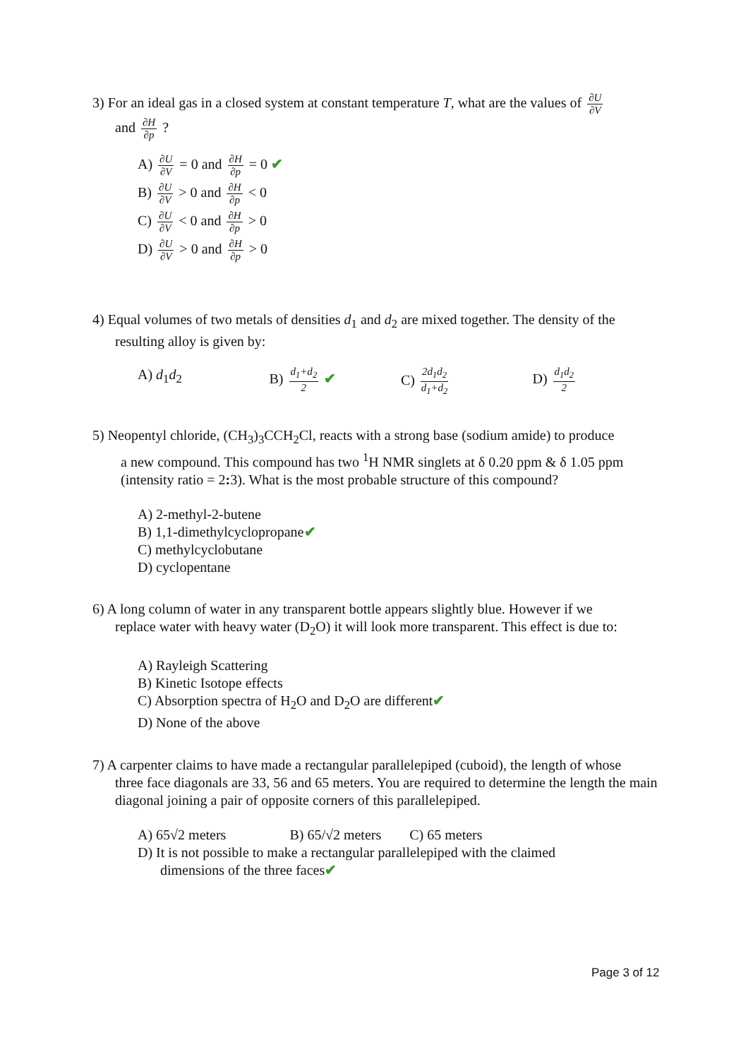3) For an ideal gas in a closed system at constant temperature T, what are the values of ∂U ∂V
and ∂H ∂p ?
A) ∂U ∂V = 0 and ∂H ∂p = 0 ✔
B) ∂U ∂V > 0 and ∂H ∂p < 0
C) ∂U ∂V < 0 and ∂H ∂p > 0
D) ∂U ∂V > 0 and ∂H ∂p > 0
4) Equal volumes of two metals of densities d<sub>1</sub> and d<sub>2</sub> are mixed together. The density of the
resulting alloy is given by:
A) d<sub>1</sub>d<sub>2</sub> B) d<sub>1</sub>+d<sub>2</sub> 2 ✔ C) 2d<sub>1</sub>d<sub>2</sub> d<sub>1</sub>+d<sub>2</sub>
D) d<sub>1</sub>d<sub>2</sub> 2
5) Neopentyl chloride, (CH<sub>3</sub>)<sub>3</sub>CCH<sub>2</sub>Cl, reacts with a strong base (sodium amide) to produce
a new compound. This compound has two <sup>1</sup>H NMR singlets at δ 0.20 ppm & δ 1.05 ppm (intensity ratio = 2: 3). What is the most probable structure of this compound?
A) 2-methyl-2-butene
B) 1,1-dimethylcyclopropane✔
C) methylcyclobutane
D) cyclopentane
6) A long column of water in any transparent bottle appears slightly blue. However if we
replace water with heavy water (D<sub>2</sub>O) it will look more transparent. This effect is due to:
A) Rayleigh Scattering
B) Kinetic Isotope effects
C) Absorption spectra of H<sub>2</sub>O and D<sub>2</sub>O are different✔
D) None of the above
7) A carpenter claims to have made a rectangular parallelepiped (cuboid), the length of whose
three face diagonals are 33, 56 and 65 meters. You are required to determine the length the main diagonal joining a pair of opposite corners of this parallelepiped.
A) 65√2 meters B) 65/√2 meters C) 65 meters
D) It is not possible to make a rectangular parallelepiped with the claimed
dimensions of the three faces✔
Page 3 of 12